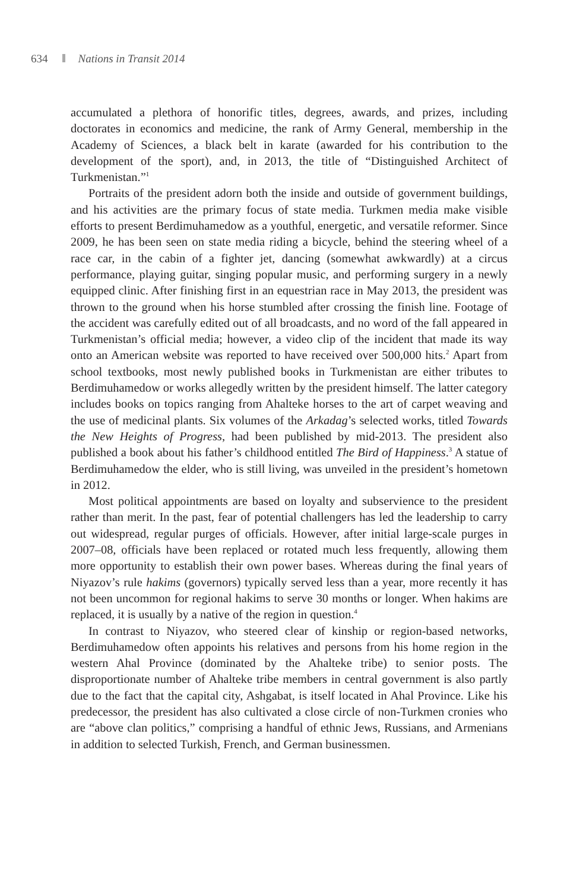634 Nations in Transit 2014
accumulated a plethora of honorific titles, degrees, awards, and prizes, including doctorates in economics and medicine, the rank of Army General, membership in the Academy of Sciences, a black belt in karate (awarded for his contribution to the development of the sport), and, in 2013, the title of “Distinguished Architect of Turkmenistan.”<sup>1</sup>
Portraits of the president adorn both the inside and outside of government buildings, and his activities are the primary focus of state media. Turkmen media make visible efforts to present Berdimuhamedow as a youthful, energetic, and versatile reformer. Since 2009, he has been seen on state media riding a bicycle, behind the steering wheel of a race car, in the cabin of a fighter jet, dancing (somewhat awkwardly) at a circus performance, playing guitar, singing popular music, and performing surgery in a newly equipped clinic. After finishing first in an equestrian race in May 2013, the president was thrown to the ground when his horse stumbled after crossing the finish line. Footage of the accident was carefully edited out of all broadcasts, and no word of the fall appeared in Turkmenistan’s official media; however, a video clip of the incident that made its way onto an American website was reported to have received over 500,000 hits.<sup>2</sup> Apart from school textbooks, most newly published books in Turkmenistan are either tributes to Berdimuhamedow or works allegedly written by the president himself. The latter category includes books on topics ranging from Ahalteke horses to the art of carpet weaving and the use of medicinal plants. Six volumes of the Arkadag’s selected works, titled Towards the New Heights of Progress, had been published by mid-2013. The president also published a book about his father’s childhood entitled The Bird of Happiness.<sup>3</sup> A statue of Berdimuhamedow the elder, who is still living, was unveiled in the president’s hometown in 2012.
Most political appointments are based on loyalty and subservience to the president rather than merit. In the past, fear of potential challengers has led the leadership to carry out widespread, regular purges of officials. However, after initial large-scale purges in 2007–08, officials have been replaced or rotated much less frequently, allowing them more opportunity to establish their own power bases. Whereas during the final years of Niyazov’s rule hakims (governors) typically served less than a year, more recently it has not been uncommon for regional hakims to serve 30 months or longer. When hakims are replaced, it is usually by a native of the region in question.<sup>4</sup>
In contrast to Niyazov, who steered clear of kinship or region-based networks, Berdimuhamedow often appoints his relatives and persons from his home region in the western Ahal Province (dominated by the Ahalteke tribe) to senior posts. The disproportionate number of Ahalteke tribe members in central government is also partly due to the fact that the capital city, Ashgabat, is itself located in Ahal Province. Like his predecessor, the president has also cultivated a close circle of non-Turkmen cronies who are “above clan politics,” comprising a handful of ethnic Jews, Russians, and Armenians in addition to selected Turkish, French, and German businessmen.